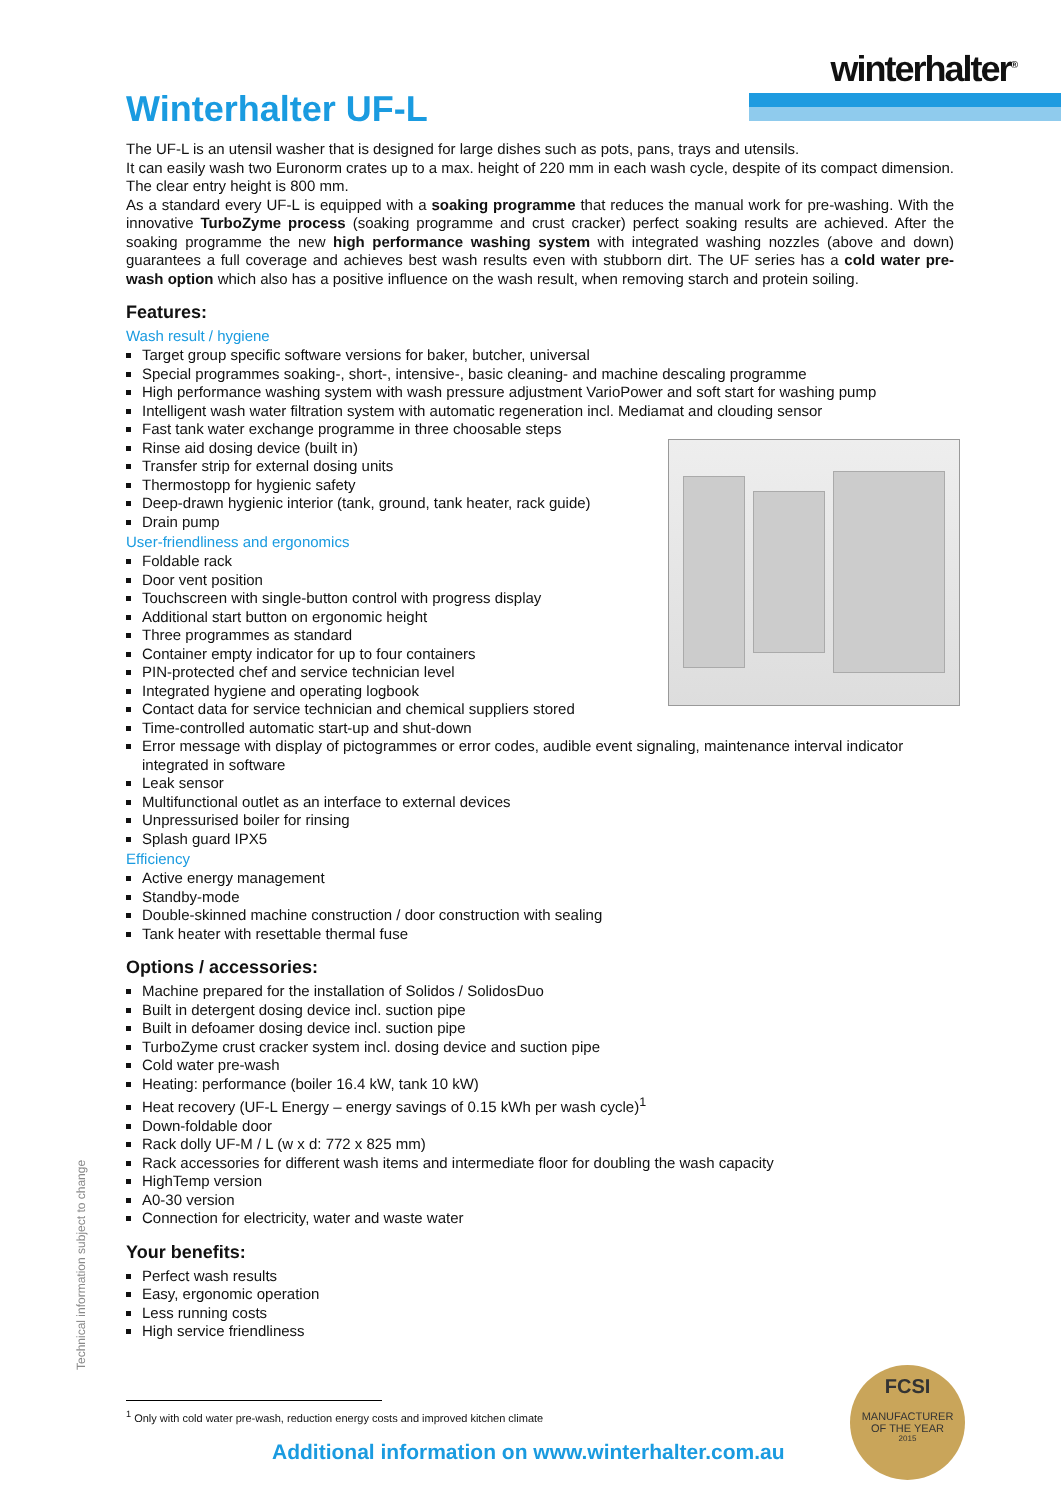winterhalter<sup>®</sup>
Winterhalter UF-L
The UF-L is an utensil washer that is designed for large dishes such as pots, pans, trays and utensils.
It can easily wash two Euronorm crates up to a max. height of 220 mm in each wash cycle, despite of its compact dimension. The clear entry height is 800 mm.
As a standard every UF-L is equipped with a soaking programme that reduces the manual work for pre-washing. With the innovative TurboZyme process (soaking programme and crust cracker) perfect soaking results are achieved. After the soaking programme the new high performance washing system with integrated washing nozzles (above and down) guarantees a full coverage and achieves best wash results even with stubborn dirt. The UF series has a cold water pre-wash option which also has a positive influence on the wash result, when removing starch and protein soiling.
Features:
Wash result / hygiene
Target group specific software versions for baker, butcher, universal
Special programmes soaking-, short-, intensive-, basic cleaning- and machine descaling programme
High performance washing system with wash pressure adjustment VarioPower and soft start for washing pump
Intelligent wash water filtration system with automatic regeneration incl. Mediamat and clouding sensor
Fast tank water exchange programme in three choosable steps
Rinse aid dosing device (built in)
Transfer strip for external dosing units
Thermostopp for hygienic safety
Deep-drawn hygienic interior (tank, ground, tank heater, rack guide)
Drain pump
User-friendliness and ergonomics
Foldable rack
Door vent position
Touchscreen with single-button control with progress display
Additional start button on ergonomic height
Three programmes as standard
Container empty indicator for up to four containers
PIN-protected chef and service technician level
Integrated hygiene and operating logbook
Contact data for service technician and chemical suppliers stored
Time-controlled automatic start-up and shut-down
Error message with display of pictogrammes or error codes, audible event signaling, maintenance interval indicator integrated in software
Leak sensor
Multifunctional outlet as an interface to external devices
Unpressurised boiler for rinsing
Splash guard IPX5
Efficiency
Active energy management
Standby-mode
Double-skinned machine construction / door construction with sealing
Tank heater with resettable thermal fuse
Options / accessories:
Machine prepared for the installation of Solidos / SolidosDuo
Built in detergent dosing device incl. suction pipe
Built in defoamer dosing device incl. suction pipe
TurboZyme crust cracker system incl. dosing device and suction pipe
Cold water pre-wash
Heating: performance (boiler 16.4 kW, tank 10 kW)
Heat recovery (UF-L Energy – energy savings of 0.15 kWh per wash cycle)<sup>1</sup>
Down-foldable door
Rack dolly UF-M / L (w x d: 772 x 825 mm)
Rack accessories for different wash items and intermediate floor for doubling the wash capacity
HighTemp version
A0-30 version
Connection for electricity, water and waste water
Your benefits:
Perfect wash results
Easy, ergonomic operation
Less running costs
High service friendliness
Technical information subject to change
<sup>1</sup> Only with cold water pre-wash, reduction energy costs and improved kitchen climate
Additional information on www.winterhalter.com.au
FCSI
MANUFACTURER
OF THE YEAR
2015